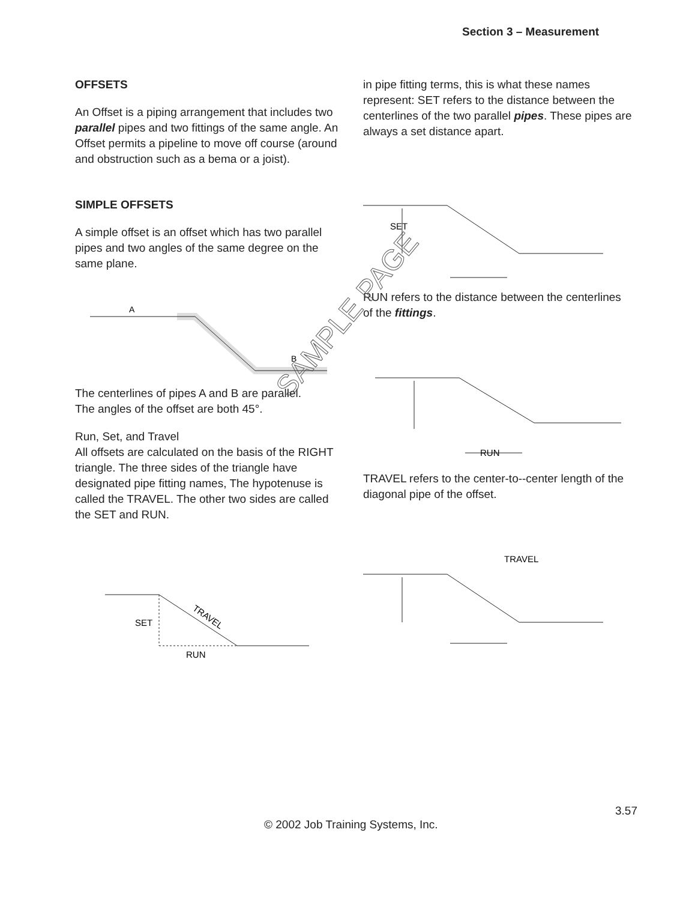Section 3 – Measurement
OFFSETS
An Offset is a piping arrangement that includes two parallel pipes and two fittings of the same angle. An Offset permits a pipeline to move off course (around and obstruction such as a bema or a joist).
SIMPLE OFFSETS
A simple offset is an offset which has two parallel pipes and two angles of the same degree on the same plane.
A
B
The centerlines of pipes A and B are parallel.
The angles of the offset are both 45°.
Run, Set, and Travel
All offsets are calculated on the basis of the RIGHT triangle. The three sides of the triangle have designated pipe fitting names, The hypotenuse is called the TRAVEL. The other two sides are called the SET and RUN.
SET
RUN
TRAVEL
in pipe fitting terms, this is what these names represent: SET refers to the distance between the centerlines of the two parallel pipes. These pipes are always a set distance apart.
SET
RUN refers to the distance between the centerlines of the fittings.
RUN
TRAVEL refers to the center-to--center length of the diagonal pipe of the offset.
TRAVEL
SAMPLE PAGE
3.57
© 2002 Job Training Systems, Inc.